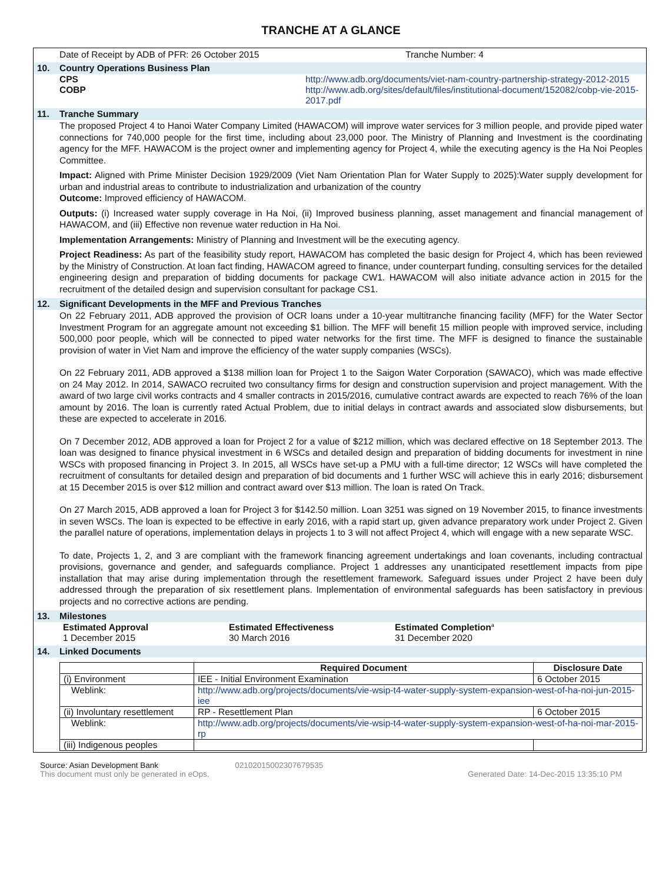TRANCHE AT A GLANCE
Date of Receipt by ADB of PFR: 26 October 2015 Tranche Number: 4
10. Country Operations Business Plan
CPS http://www.adb.org/documents/viet-nam-country-partnership-strategy-2012-2015
COBP http://www.adb.org/sites/default/files/institutional-document/152082/cobp-vie-2015-2017.pdf
11. Tranche Summary
The proposed Project 4 to Hanoi Water Company Limited (HAWACOM) will improve water services for 3 million people, and provide piped water connections for 740,000 people for the first time, including about 23,000 poor. The Ministry of Planning and Investment is the coordinating agency for the MFF. HAWACOM is the project owner and implementing agency for Project 4, while the executing agency is the Ha Noi Peoples Committee.
Impact: Aligned with Prime Minister Decision 1929/2009 (Viet Nam Orientation Plan for Water Supply to 2025):Water supply development for urban and industrial areas to contribute to industrialization and urbanization of the country
Outcome: Improved efficiency of HAWACOM.
Outputs: (i) Increased water supply coverage in Ha Noi, (ii) Improved business planning, asset management and financial management of HAWACOM, and (iii) Effective non revenue water reduction in Ha Noi.
Implementation Arrangements: Ministry of Planning and Investment will be the executing agency.
Project Readiness: As part of the feasibility study report, HAWACOM has completed the basic design for Project 4, which has been reviewed by the Ministry of Construction. At loan fact finding, HAWACOM agreed to finance, under counterpart funding, consulting services for the detailed engineering design and preparation of bidding documents for package CW1. HAWACOM will also initiate advance action in 2015 for the recruitment of the detailed design and supervision consultant for package CS1.
12. Significant Developments in the MFF and Previous Tranches
On 22 February 2011, ADB approved the provision of OCR loans under a 10-year multitranche financing facility (MFF) for the Water Sector Investment Program for an aggregate amount not exceeding $1 billion. The MFF will benefit 15 million people with improved service, including 500,000 poor people, which will be connected to piped water networks for the first time. The MFF is designed to finance the sustainable provision of water in Viet Nam and improve the efficiency of the water supply companies (WSCs).
On 22 February 2011, ADB approved a $138 million loan for Project 1 to the Saigon Water Corporation (SAWACO), which was made effective on 24 May 2012. In 2014, SAWACO recruited two consultancy firms for design and construction supervision and project management. With the award of two large civil works contracts and 4 smaller contracts in 2015/2016, cumulative contract awards are expected to reach 76% of the loan amount by 2016. The loan is currently rated Actual Problem, due to initial delays in contract awards and associated slow disbursements, but these are expected to accelerate in 2016.
On 7 December 2012, ADB approved a loan for Project 2 for a value of $212 million, which was declared effective on 18 September 2013. The loan was designed to finance physical investment in 6 WSCs and detailed design and preparation of bidding documents for investment in nine WSCs with proposed financing in Project 3. In 2015, all WSCs have set-up a PMU with a full-time director; 12 WSCs will have completed the recruitment of consultants for detailed design and preparation of bid documents and 1 further WSC will achieve this in early 2016; disbursement at 15 December 2015 is over $12 million and contract award over $13 million. The loan is rated On Track.
On 27 March 2015, ADB approved a loan for Project 3 for $142.50 million. Loan 3251 was signed on 19 November 2015, to finance investments in seven WSCs. The loan is expected to be effective in early 2016, with a rapid start up, given advance preparatory work under Project 2. Given the parallel nature of operations, implementation delays in projects 1 to 3 will not affect Project 4, which will engage with a new separate WSC.
To date, Projects 1, 2, and 3 are compliant with the framework financing agreement undertakings and loan covenants, including contractual provisions, governance and gender, and safeguards compliance. Project 1 addresses any unanticipated resettlement impacts from pipe installation that may arise during implementation through the resettlement framework. Safeguard issues under Project 2 have been duly addressed through the preparation of six resettlement plans. Implementation of environmental safeguards has been satisfactory in previous projects and no corrective actions are pending.
13. Milestones
Estimated Approval
1 December 2015
Estimated Effectiveness
30 March 2016
Estimated Completion<sup>a</sup>
31 December 2020
14. Linked Documents
| | Required Document | Disclosure Date |
| --- | --- | --- |
| (i) Environment | IEE - Initial Environment Examination | 6 October 2015 |
| Weblink: | http://www.adb.org/projects/documents/vie-wsip-t4-water-supply-system-expansion-west-of-ha-noi-jun-2015-iee | |
| (ii) Involuntary resettlement | RP - Resettlement Plan | 6 October 2015 |
| Weblink: | http://www.adb.org/projects/documents/vie-wsip-t4-water-supply-system-expansion-west-of-ha-noi-mar-2015-rp | |
| (iii) Indigenous peoples | | |
Source: Asian Development Bank 02102015002307679535
This document must only be generated in eOps.
Generated Date: 14-Dec-2015 13:35:10 PM